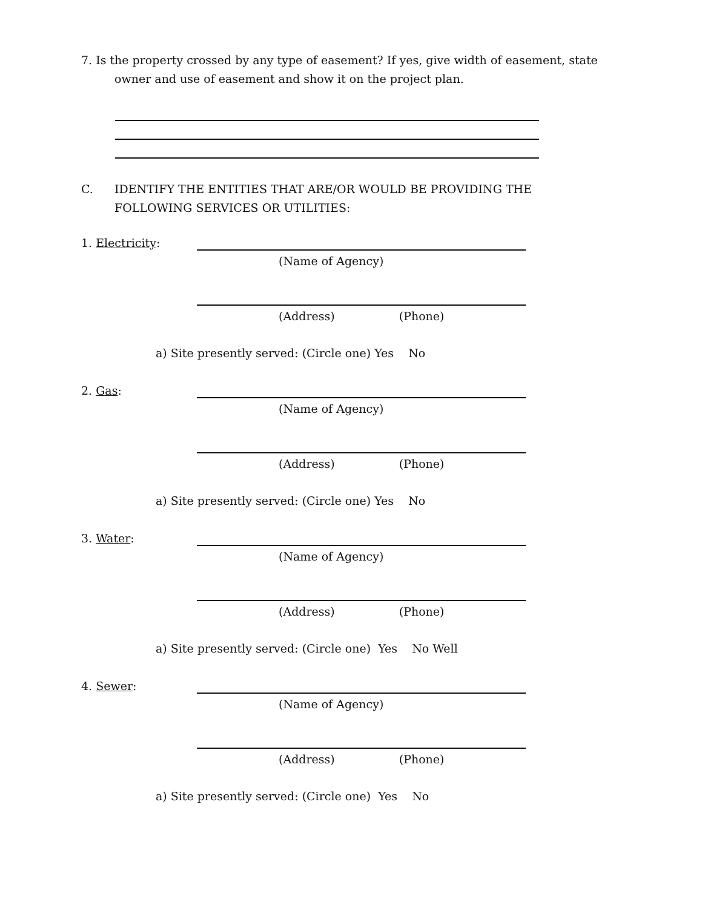7. Is the property crossed by any type of easement? If yes, give width of easement, state
owner and use of easement and show it on the project plan.
C. IDENTIFY THE ENTITIES THAT ARE/OR WOULD BE PROVIDING THE
FOLLOWING SERVICES OR UTILITIES:
1. Electricity:
(Name of Agency)
(Address) (Phone)
a) Site presently served: (Circle one) Yes No
2. Gas:
(Name of Agency)
(Address) (Phone)
a) Site presently served: (Circle one) Yes No
3. Water:
(Name of Agency)
(Address) (Phone)
a) Site presently served: (Circle one) Yes No Well
4. Sewer:
(Name of Agency)
(Address) (Phone)
a) Site presently served: (Circle one) Yes No